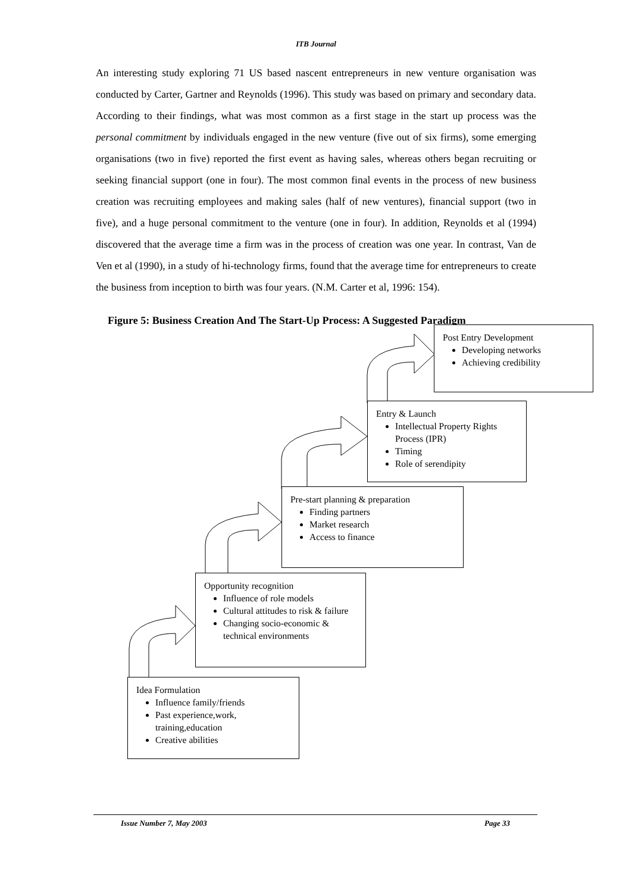ITB Journal
An interesting study exploring 71 US based nascent entrepreneurs in new venture organisation was conducted by Carter, Gartner and Reynolds (1996). This study was based on primary and secondary data. According to their findings, what was most common as a first stage in the start up process was the personal commitment by individuals engaged in the new venture (five out of six firms), some emerging organisations (two in five) reported the first event as having sales, whereas others began recruiting or seeking financial support (one in four). The most common final events in the process of new business creation was recruiting employees and making sales (half of new ventures), financial support (two in five), and a huge personal commitment to the venture (one in four). In addition, Reynolds et al (1994) discovered that the average time a firm was in the process of creation was one year. In contrast, Van de Ven et al (1990), in a study of hi-technology firms, found that the average time for entrepreneurs to create the business from inception to birth was four years. (N.M. Carter et al, 1996: 154).
Figure 5: Business Creation And The Start-Up Process: A Suggested Paradigm
Post Entry Development
Developing networks
Achieving credibility
Entry & Launch
Intellectual Property Rights Process (IPR)
Timing
Role of serendipity
Pre-start planning & preparation
Finding partners
Market research
Access to finance
Opportunity recognition
Influence of role models
Cultural attitudes to risk & failure
Changing socio-economic & technical environments
Idea Formulation
Influence family/friends
Past experience,work, training,education
Creative abilities
Issue Number 7, May 2003 Page 33